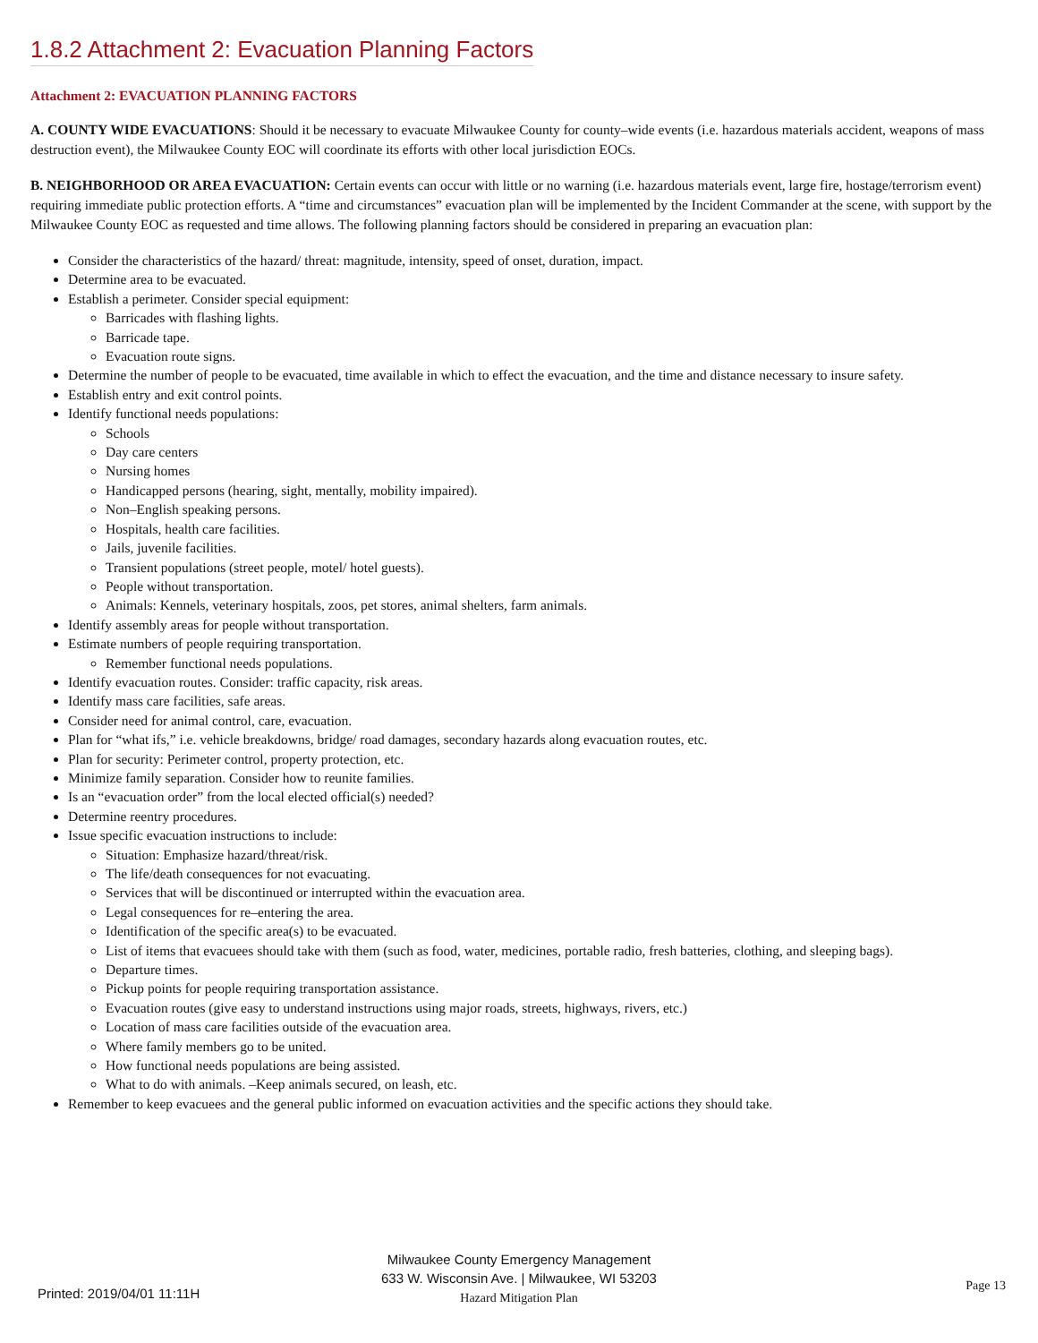1.8.2 Attachment 2: Evacuation Planning Factors
Attachment 2: EVACUATION PLANNING FACTORS
A. COUNTY WIDE EVACUATIONS: Should it be necessary to evacuate Milwaukee County for county–wide events (i.e. hazardous materials accident, weapons of mass destruction event), the Milwaukee County EOC will coordinate its efforts with other local jurisdiction EOCs.
B. NEIGHBORHOOD OR AREA EVACUATION: Certain events can occur with little or no warning (i.e. hazardous materials event, large fire, hostage/terrorism event) requiring immediate public protection efforts. A “time and circumstances” evacuation plan will be implemented by the Incident Commander at the scene, with support by the Milwaukee County EOC as requested and time allows. The following planning factors should be considered in preparing an evacuation plan:
Consider the characteristics of the hazard/ threat: magnitude, intensity, speed of onset, duration, impact.
Determine area to be evacuated.
Establish a perimeter. Consider special equipment:
Barricades with flashing lights.
Barricade tape.
Evacuation route signs.
Determine the number of people to be evacuated, time available in which to effect the evacuation, and the time and distance necessary to insure safety.
Establish entry and exit control points.
Identify functional needs populations:
Schools
Day care centers
Nursing homes
Handicapped persons (hearing, sight, mentally, mobility impaired).
Non–English speaking persons.
Hospitals, health care facilities.
Jails, juvenile facilities.
Transient populations (street people, motel/ hotel guests).
People without transportation.
Animals: Kennels, veterinary hospitals, zoos, pet stores, animal shelters, farm animals.
Identify assembly areas for people without transportation.
Estimate numbers of people requiring transportation.
Remember functional needs populations.
Identify evacuation routes. Consider: traffic capacity, risk areas.
Identify mass care facilities, safe areas.
Consider need for animal control, care, evacuation.
Plan for “what ifs,” i.e. vehicle breakdowns, bridge/ road damages, secondary hazards along evacuation routes, etc.
Plan for security: Perimeter control, property protection, etc.
Minimize family separation. Consider how to reunite families.
Is an “evacuation order” from the local elected official(s) needed?
Determine reentry procedures.
Issue specific evacuation instructions to include:
Situation: Emphasize hazard/threat/risk.
The life/death consequences for not evacuating.
Services that will be discontinued or interrupted within the evacuation area.
Legal consequences for re–entering the area.
Identification of the specific area(s) to be evacuated.
List of items that evacuees should take with them (such as food, water, medicines, portable radio, fresh batteries, clothing, and sleeping bags).
Departure times.
Pickup points for people requiring transportation assistance.
Evacuation routes (give easy to understand instructions using major roads, streets, highways, rivers, etc.)
Location of mass care facilities outside of the evacuation area.
Where family members go to be united.
How functional needs populations are being assisted.
What to do with animals. –Keep animals secured, on leash, etc.
Remember to keep evacuees and the general public informed on evacuation activities and the specific actions they should take.
Milwaukee County Emergency Management
633 W. Wisconsin Ave. | Milwaukee, WI 53203
Hazard Mitigation Plan
Printed: 2019/04/01 11:11H Page 13